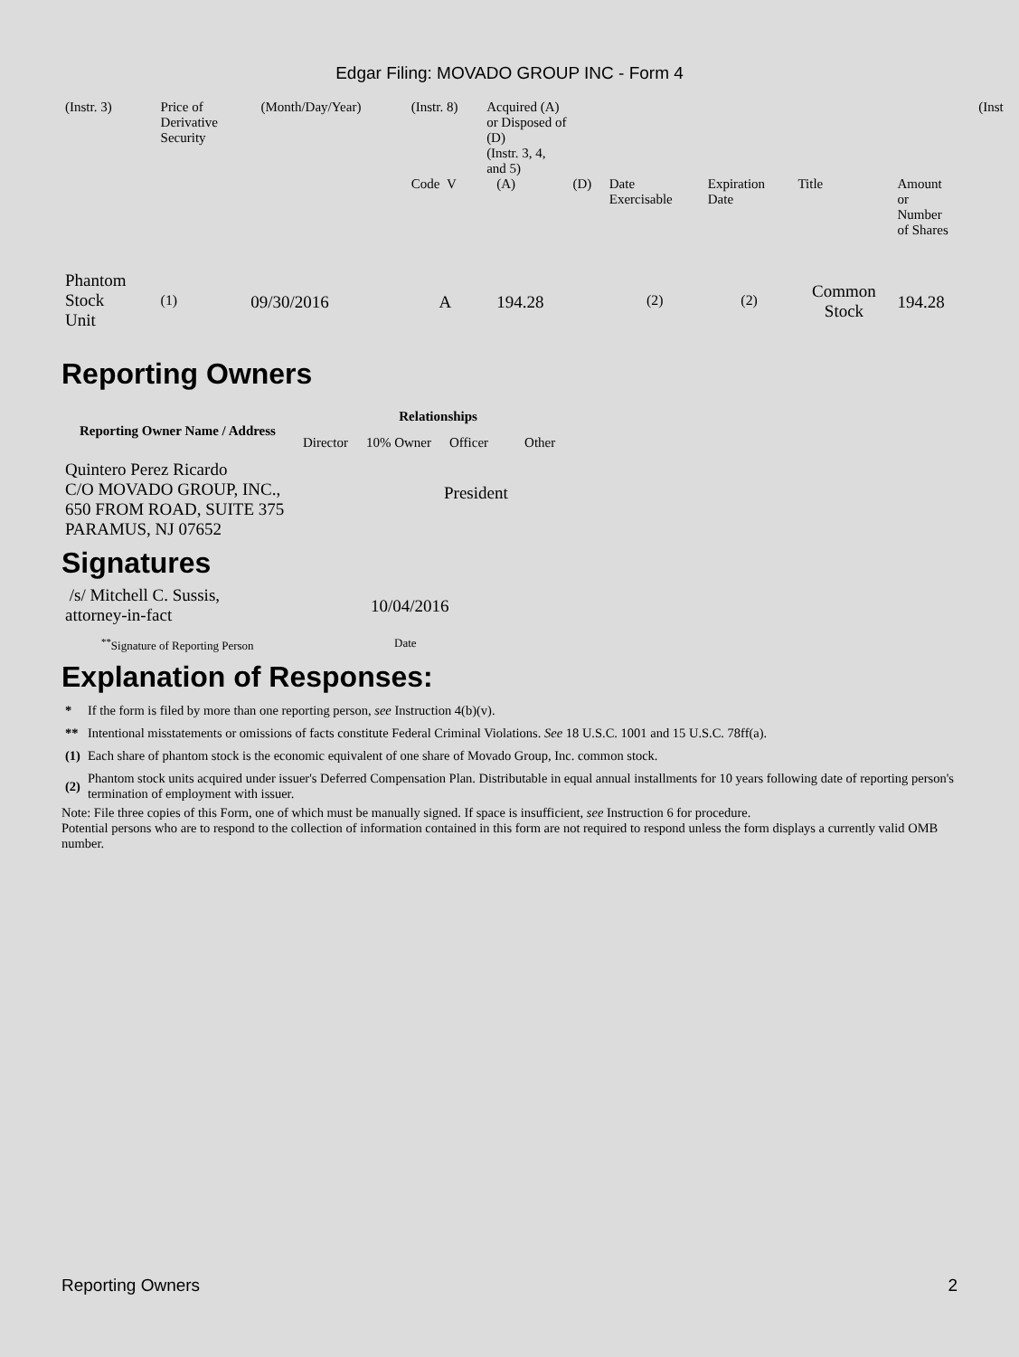Edgar Filing: MOVADO GROUP INC - Form 4
| (Instr. 3) | Price of Derivative Security | | (Month/Day/Year) | (Instr. 8) | Acquired (A) or Disposed of (D) (Instr. 3, 4, and 5) | | | | | | | (Inst |
| | | | | Code V | | (A) | (D) | Date Exercisable | Expiration Date | Title | Amount or Number of Shares | |
| Phantom Stock Unit | <sup>(1)</sup> | 09/30/2016 | | A | | 194.28 | | <sup>(2)</sup> | <sup>(2)</sup> | Common Stock | 194.28 | |
Reporting Owners
| Reporting Owner Name / Address | Relationships | | | |
| --- | --- | --- | --- | --- |
| | Director | 10% Owner | Officer | Other |
| Quintero Perez Ricardo C/O MOVADO GROUP, INC., 650 FROM ROAD, SUITE 375 PARAMUS, NJ 07652 | | | President | |
Signatures
| /s/ Mitchell C. Sussis, attorney-in-fact | 10/04/2016 |
| <sup>**</sup> Signature of Reporting Person | Date |
Explanation of Responses:
| * | If the form is filed by more than one reporting person, see Instruction 4(b)(v). |
| ** | Intentional misstatements or omissions of facts constitute Federal Criminal Violations. See 18 U.S.C. 1001 and 15 U.S.C. 78ff(a). |
| (1) | Each share of phantom stock is the economic equivalent of one share of Movado Group, Inc. common stock. |
| (2) | Phantom stock units acquired under issuer's Deferred Compensation Plan. Distributable in equal annual installments for 10 years following date of reporting person's termination of employment with issuer. |
Note: File three copies of this Form, one of which must be manually signed. If space is insufficient, see Instruction 6 for procedure.
Potential persons who are to respond to the collection of information contained in this form are not required to respond unless the form displays a currently valid OMB number.
Reporting Owners 2